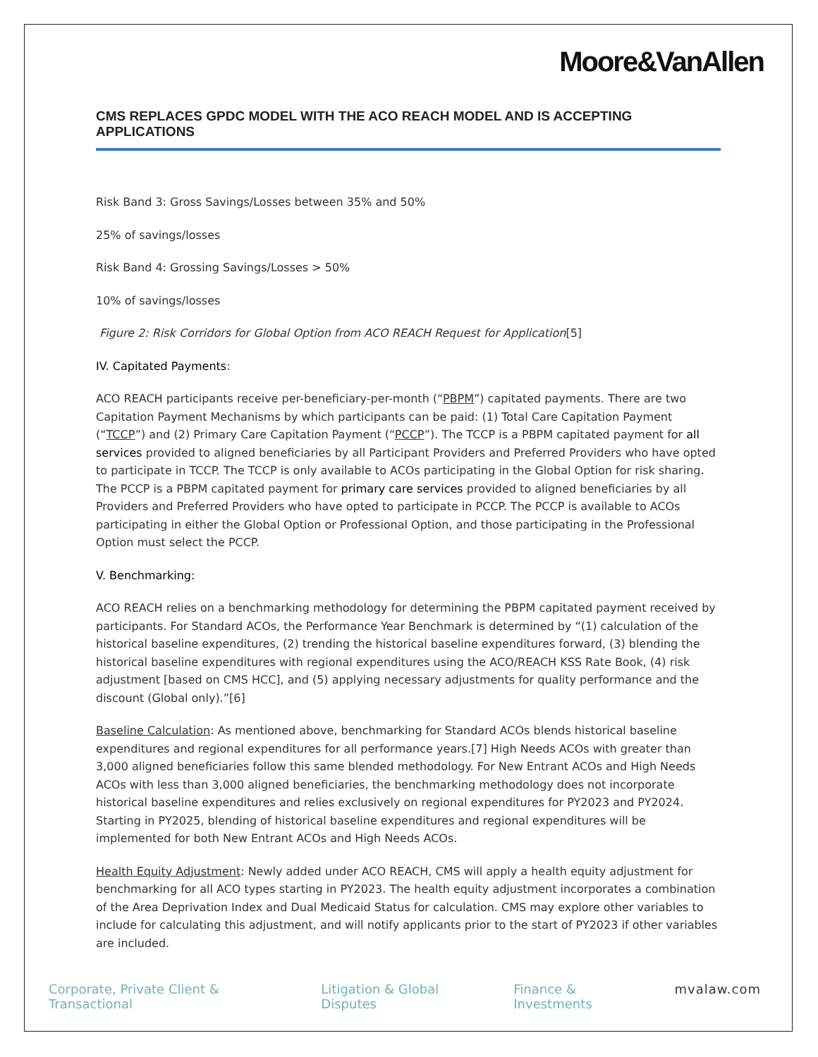Moore&VanAllen
CMS REPLACES GPDC MODEL WITH THE ACO REACH MODEL AND IS ACCEPTING APPLICATIONS
Risk Band 3: Gross Savings/Losses between 35% and 50%
25% of savings/losses
Risk Band 4: Grossing Savings/Losses > 50%
10% of savings/losses
Figure 2: Risk Corridors for Global Option from ACO REACH Request for Application[5]
IV. Capitated Payments:
ACO REACH participants receive per-beneficiary-per-month (“PBPM”) capitated payments. There are two Capitation Payment Mechanisms by which participants can be paid: (1) Total Care Capitation Payment (“TCCP”) and (2) Primary Care Capitation Payment (“PCCP”). The TCCP is a PBPM capitated payment for all services provided to aligned beneficiaries by all Participant Providers and Preferred Providers who have opted to participate in TCCP. The TCCP is only available to ACOs participating in the Global Option for risk sharing. The PCCP is a PBPM capitated payment for primary care services provided to aligned beneficiaries by all Providers and Preferred Providers who have opted to participate in PCCP. The PCCP is available to ACOs participating in either the Global Option or Professional Option, and those participating in the Professional Option must select the PCCP.
V. Benchmarking:
ACO REACH relies on a benchmarking methodology for determining the PBPM capitated payment received by participants. For Standard ACOs, the Performance Year Benchmark is determined by “(1) calculation of the historical baseline expenditures, (2) trending the historical baseline expenditures forward, (3) blending the historical baseline expenditures with regional expenditures using the ACO/REACH KSS Rate Book, (4) risk adjustment [based on CMS HCC], and (5) applying necessary adjustments for quality performance and the discount (Global only).”[6]
Baseline Calculation: As mentioned above, benchmarking for Standard ACOs blends historical baseline expenditures and regional expenditures for all performance years.[7] High Needs ACOs with greater than 3,000 aligned beneficiaries follow this same blended methodology. For New Entrant ACOs and High Needs ACOs with less than 3,000 aligned beneficiaries, the benchmarking methodology does not incorporate historical baseline expenditures and relies exclusively on regional expenditures for PY2023 and PY2024. Starting in PY2025, blending of historical baseline expenditures and regional expenditures will be implemented for both New Entrant ACOs and High Needs ACOs.
Health Equity Adjustment: Newly added under ACO REACH, CMS will apply a health equity adjustment for benchmarking for all ACO types starting in PY2023. The health equity adjustment incorporates a combination of the Area Deprivation Index and Dual Medicaid Status for calculation. CMS may explore other variables to include for calculating this adjustment, and will notify applicants prior to the start of PY2023 if other variables are included.
Corporate, Private Client & Transactional Litigation & Global Disputes Finance & Investments mvalaw.com